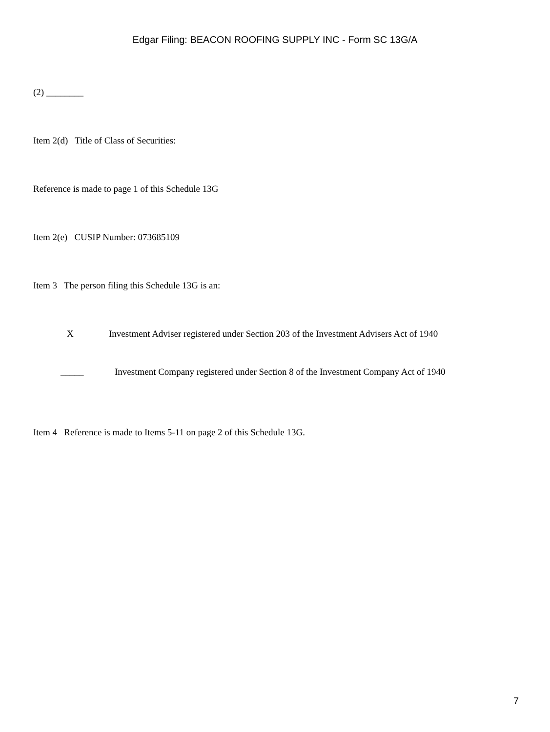Edgar Filing: BEACON ROOFING SUPPLY INC - Form SC 13G/A
(2) ________
Item 2(d) Title of Class of Securities:
Reference is made to page 1 of this Schedule 13G
Item 2(e) CUSIP Number: 073685109
Item 3 The person filing this Schedule 13G is an:
X Investment Adviser registered under Section 203 of the Investment Advisers Act of 1940
_____ Investment Company registered under Section 8 of the Investment Company Act of 1940
Item 4 Reference is made to Items 5-11 on page 2 of this Schedule 13G.
7